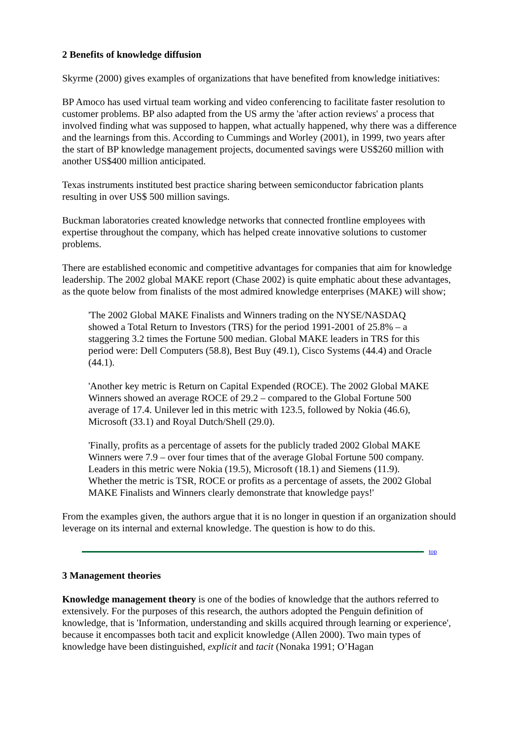2 Benefits of knowledge diffusion
Skyrme (2000) gives examples of organizations that have benefited from knowledge initiatives:
BP Amoco has used virtual team working and video conferencing to facilitate faster resolution to customer problems. BP also adapted from the US army the 'after action reviews' a process that involved finding what was supposed to happen, what actually happened, why there was a difference and the learnings from this. According to Cummings and Worley (2001), in 1999, two years after the start of BP knowledge management projects, documented savings were US$260 million with another US$400 million anticipated.
Texas instruments instituted best practice sharing between semiconductor fabrication plants resulting in over US$ 500 million savings.
Buckman laboratories created knowledge networks that connected frontline employees with expertise throughout the company, which has helped create innovative solutions to customer problems.
There are established economic and competitive advantages for companies that aim for knowledge leadership. The 2002 global MAKE report (Chase 2002) is quite emphatic about these advantages, as the quote below from finalists of the most admired knowledge enterprises (MAKE) will show;
'The 2002 Global MAKE Finalists and Winners trading on the NYSE/NASDAQ showed a Total Return to Investors (TRS) for the period 1991-2001 of 25.8% – a staggering 3.2 times the Fortune 500 median. Global MAKE leaders in TRS for this period were: Dell Computers (58.8), Best Buy (49.1), Cisco Systems (44.4) and Oracle (44.1).
'Another key metric is Return on Capital Expended (ROCE). The 2002 Global MAKE Winners showed an average ROCE of 29.2 – compared to the Global Fortune 500 average of 17.4. Unilever led in this metric with 123.5, followed by Nokia (46.6), Microsoft (33.1) and Royal Dutch/Shell (29.0).
'Finally, profits as a percentage of assets for the publicly traded 2002 Global MAKE Winners were 7.9 – over four times that of the average Global Fortune 500 company. Leaders in this metric were Nokia (19.5), Microsoft (18.1) and Siemens (11.9). Whether the metric is TSR, ROCE or profits as a percentage of assets, the 2002 Global MAKE Finalists and Winners clearly demonstrate that knowledge pays!'
From the examples given, the authors argue that it is no longer in question if an organization should leverage on its internal and external knowledge. The question is how to do this.
top
3 Management theories
Knowledge management theory is one of the bodies of knowledge that the authors referred to extensively. For the purposes of this research, the authors adopted the Penguin definition of knowledge, that is 'Information, understanding and skills acquired through learning or experience', because it encompasses both tacit and explicit knowledge (Allen 2000). Two main types of knowledge have been distinguished, explicit and tacit (Nonaka 1991; O’Hagan